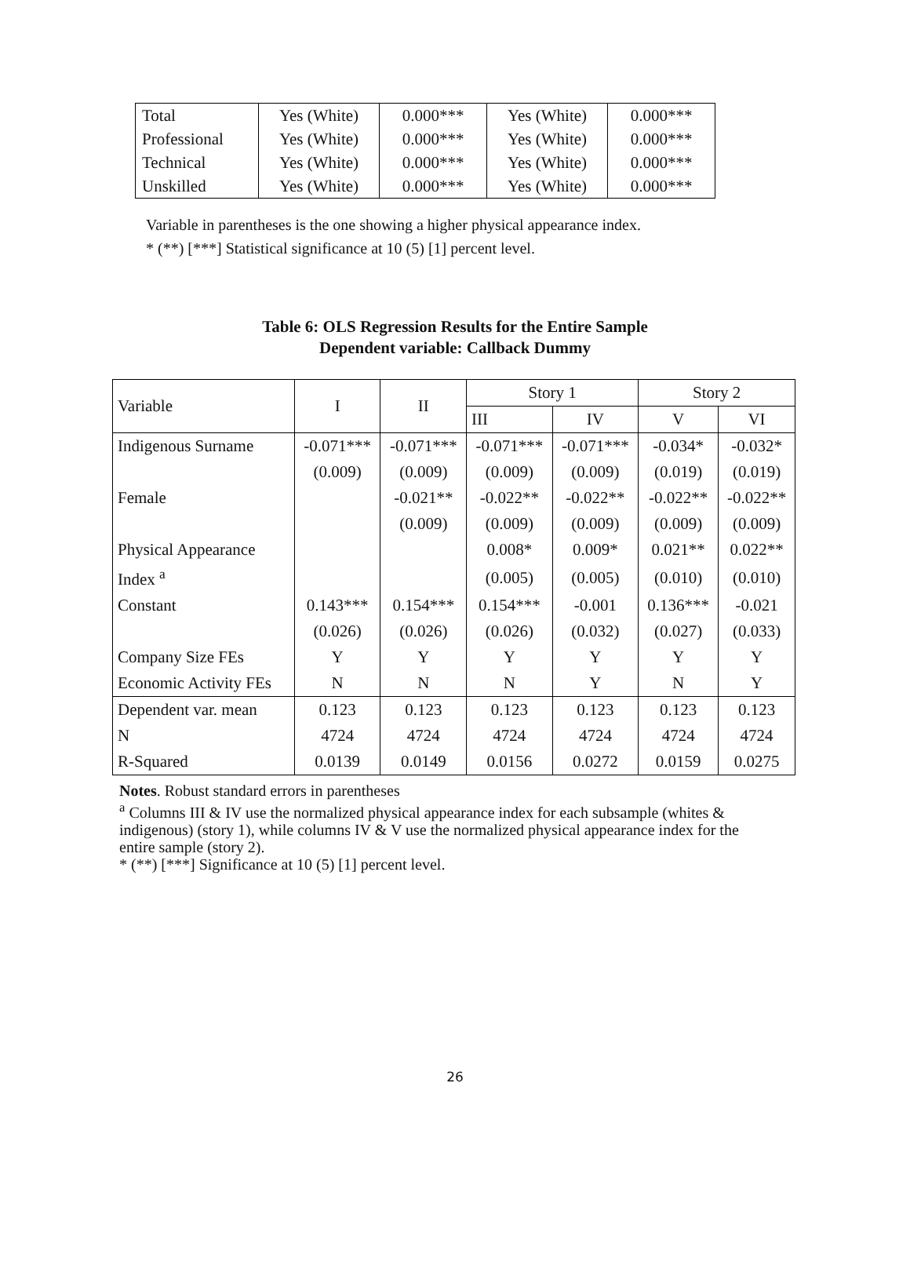| Total | Yes (White) | 0.000*** | Yes (White) | 0.000*** |
| Professional | Yes (White) | 0.000*** | Yes (White) | 0.000*** |
| Technical | Yes (White) | 0.000*** | Yes (White) | 0.000*** |
| Unskilled | Yes (White) | 0.000*** | Yes (White) | 0.000*** |
Variable in parentheses is the one showing a higher physical appearance index.
* (**) [***] Statistical significance at 10 (5) [1] percent level.
Table 6: OLS Regression Results for the Entire Sample
Dependent variable: Callback Dummy
| Variable | I | II | Story 1 | | Story 2 | |
| --- | --- | --- | --- | --- | --- | --- |
| | | | III | IV | V | VI |
| Indigenous Surname | -0.071*** | -0.071*** | -0.071*** | -0.071*** | -0.034* | -0.032* |
| | (0.009) | (0.009) | (0.009) | (0.009) | (0.019) | (0.019) |
| Female | | -0.021** | -0.022** | -0.022** | -0.022** | -0.022** |
| | | (0.009) | (0.009) | (0.009) | (0.009) | (0.009) |
| Physical Appearance | | | 0.008* | 0.009* | 0.021** | 0.022** |
| Index <sup>a</sup> | | | (0.005) | (0.005) | (0.010) | (0.010) |
| Constant | 0.143*** | 0.154*** | 0.154*** | -0.001 | 0.136*** | -0.021 |
| | (0.026) | (0.026) | (0.026) | (0.032) | (0.027) | (0.033) |
| Company Size FEs | Y | Y | Y | Y | Y | Y |
| Economic Activity FEs | N | N | N | Y | N | Y |
| Dependent var. mean | 0.123 | 0.123 | 0.123 | 0.123 | 0.123 | 0.123 |
| N | 4724 | 4724 | 4724 | 4724 | 4724 | 4724 |
| R-Squared | 0.0139 | 0.0149 | 0.0156 | 0.0272 | 0.0159 | 0.0275 |
Notes. Robust standard errors in parentheses
<sup>a</sup> Columns III & IV use the normalized physical appearance index for each subsample (whites & indigenous) (story 1), while columns IV & V use the normalized physical appearance index for the entire sample (story 2).
* (**) [***] Significance at 10 (5) [1] percent level.
26